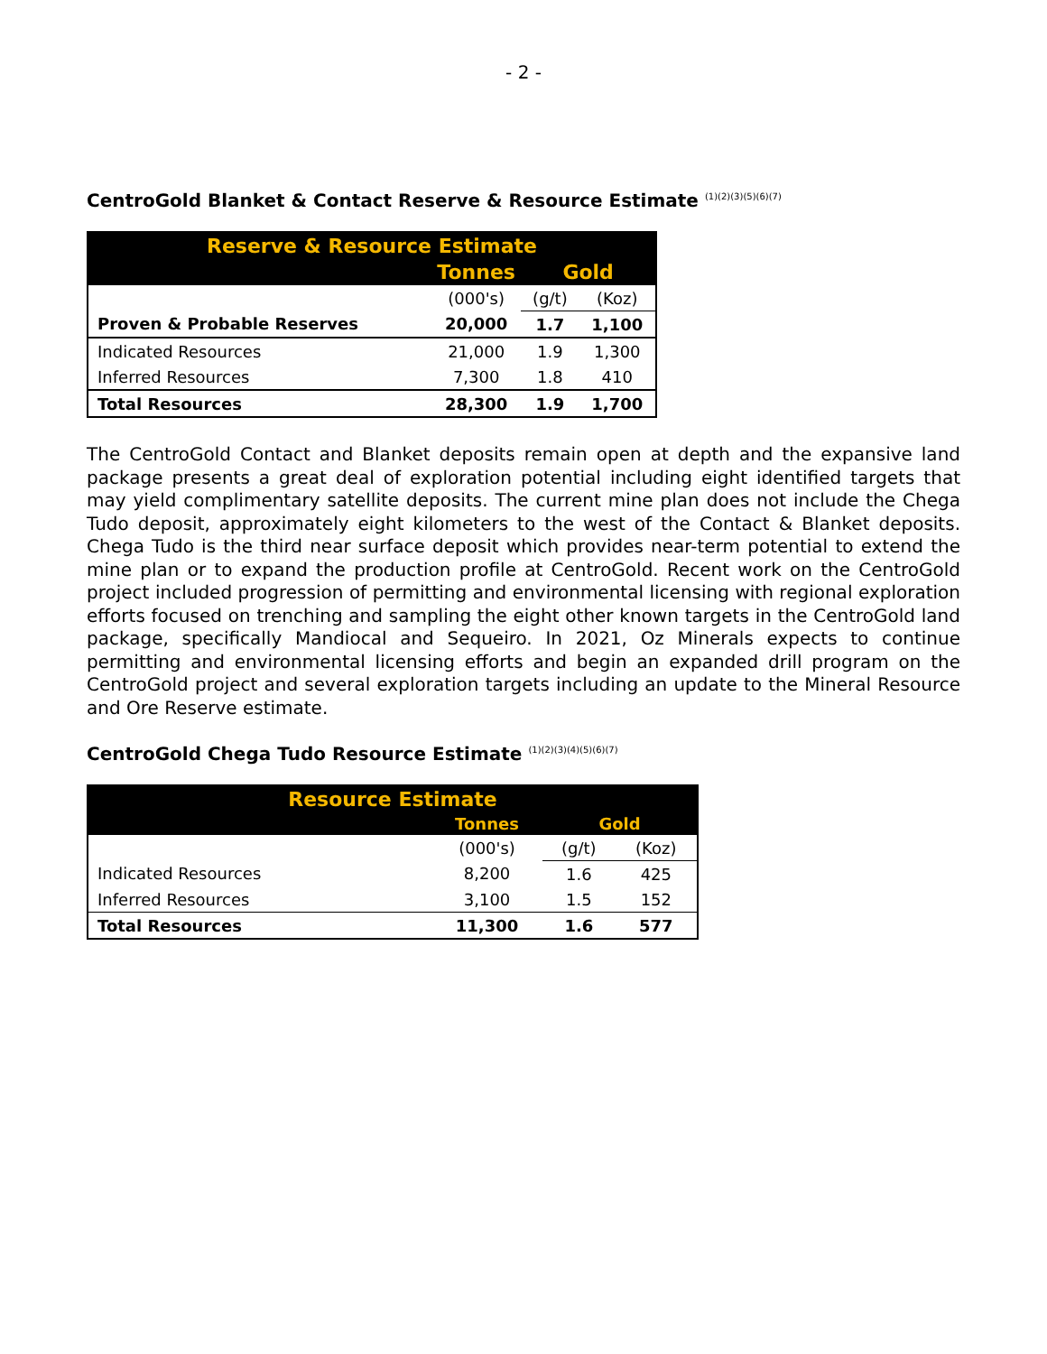- 2 -
CentroGold Blanket & Contact Reserve & Resource Estimate <sup>(1)(2)(3)(5)(6)(7)</sup>
| Reserve & Resource Estimate | | | |
| --- | --- | --- | --- |
| | Tonnes | Gold | |
| | (000's) | (g/t) | (Koz) |
| Proven & Probable Reserves | 20,000 | 1.7 | 1,100 |
| Indicated Resources | 21,000 | 1.9 | 1,300 |
| Inferred Resources | 7,300 | 1.8 | 410 |
| Total Resources | 28,300 | 1.9 | 1,700 |
The CentroGold Contact and Blanket deposits remain open at depth and the expansive land package presents a great deal of exploration potential including eight identified targets that may yield complimentary satellite deposits. The current mine plan does not include the Chega Tudo deposit, approximately eight kilometers to the west of the Contact & Blanket deposits. Chega Tudo is the third near surface deposit which provides near-term potential to extend the mine plan or to expand the production profile at CentroGold. Recent work on the CentroGold project included progression of permitting and environmental licensing with regional exploration efforts focused on trenching and sampling the eight other known targets in the CentroGold land package, specifically Mandiocal and Sequeiro. In 2021, Oz Minerals expects to continue permitting and environmental licensing efforts and begin an expanded drill program on the CentroGold project and several exploration targets including an update to the Mineral Resource and Ore Reserve estimate.
CentroGold Chega Tudo Resource Estimate <sup>(1)(2)(3)(4)(5)(6)(7)</sup>
| Resource Estimate | | | |
| --- | --- | --- | --- |
| | Tonnes | Gold | |
| | (000's) | (g/t) | (Koz) |
| Indicated Resources | 8,200 | 1.6 | 425 |
| Inferred Resources | 3,100 | 1.5 | 152 |
| Total Resources | 11,300 | 1.6 | 577 |